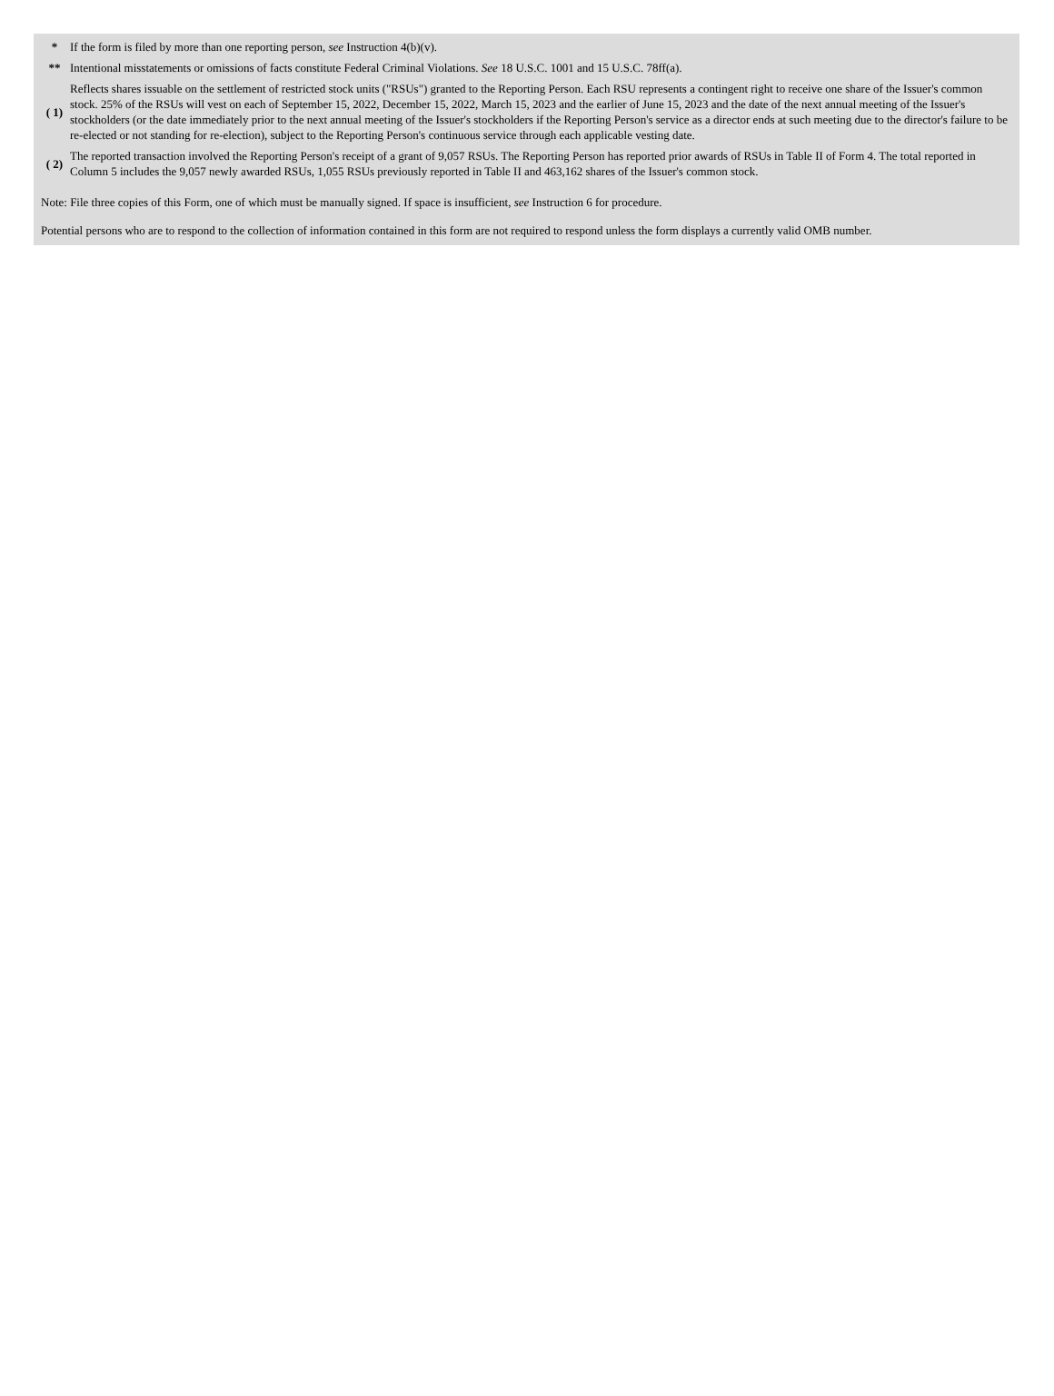| * | If the form is filed by more than one reporting person, see Instruction 4(b)(v). |
| ** | Intentional misstatements or omissions of facts constitute Federal Criminal Violations. See 18 U.S.C. 1001 and 15 U.S.C. 78ff(a). |
| ( 1) | Reflects shares issuable on the settlement of restricted stock units ("RSUs") granted to the Reporting Person. Each RSU represents a contingent right to receive one share of the Issuer's common stock. 25% of the RSUs will vest on each of September 15, 2022, December 15, 2022, March 15, 2023 and the earlier of June 15, 2023 and the date of the next annual meeting of the Issuer's stockholders (or the date immediately prior to the next annual meeting of the Issuer's stockholders if the Reporting Person's service as a director ends at such meeting due to the director's failure to be re-elected or not standing for re-election), subject to the Reporting Person's continuous service through each applicable vesting date. |
| ( 2) | The reported transaction involved the Reporting Person's receipt of a grant of 9,057 RSUs. The Reporting Person has reported prior awards of RSUs in Table II of Form 4. The total reported in Column 5 includes the 9,057 newly awarded RSUs, 1,055 RSUs previously reported in Table II and 463,162 shares of the Issuer's common stock. |
Note: File three copies of this Form, one of which must be manually signed. If space is insufficient, see Instruction 6 for procedure.
Potential persons who are to respond to the collection of information contained in this form are not required to respond unless the form displays a currently valid OMB number.